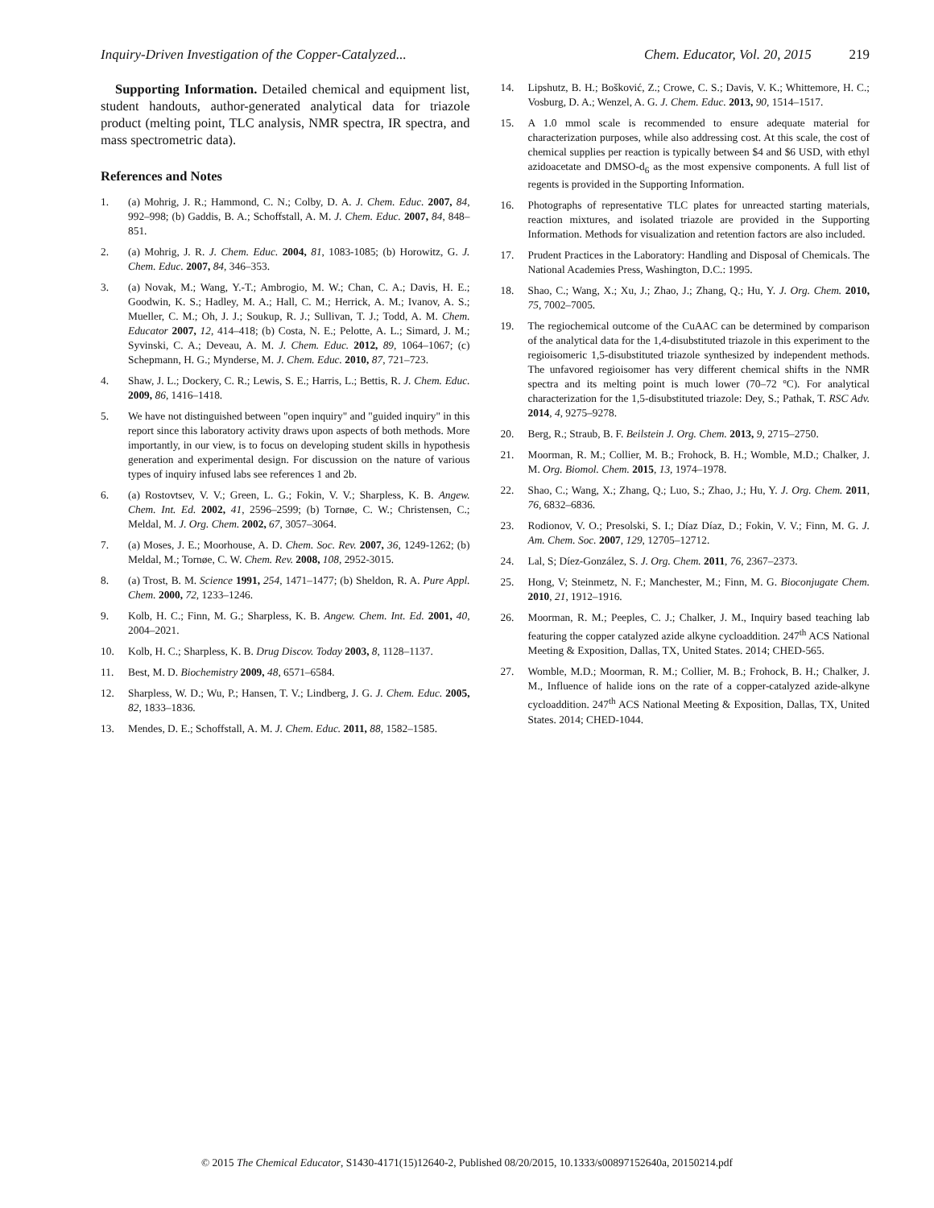Inquiry-Driven Investigation of the Copper-Catalyzed... Chem. Educator, Vol. 20, 2015 219
Supporting Information. Detailed chemical and equipment list, student handouts, author-generated analytical data for triazole product (melting point, TLC analysis, NMR spectra, IR spectra, and mass spectrometric data).
References and Notes
1. (a) Mohrig, J. R.; Hammond, C. N.; Colby, D. A. J. Chem. Educ. 2007, 84, 992–998; (b) Gaddis, B. A.; Schoffstall, A. M. J. Chem. Educ. 2007, 84, 848–851.
2. (a) Mohrig, J. R. J. Chem. Educ. 2004, 81, 1083-1085; (b) Horowitz, G. J. Chem. Educ. 2007, 84, 346–353.
3. (a) Novak, M.; Wang, Y.-T.; Ambrogio, M. W.; Chan, C. A.; Davis, H. E.; Goodwin, K. S.; Hadley, M. A.; Hall, C. M.; Herrick, A. M.; Ivanov, A. S.; Mueller, C. M.; Oh, J. J.; Soukup, R. J.; Sullivan, T. J.; Todd, A. M. Chem. Educator 2007, 12, 414–418; (b) Costa, N. E.; Pelotte, A. L.; Simard, J. M.; Syvinski, C. A.; Deveau, A. M. J. Chem. Educ. 2012, 89, 1064–1067; (c) Schepmann, H. G.; Mynderse, M. J. Chem. Educ. 2010, 87, 721–723.
4. Shaw, J. L.; Dockery, C. R.; Lewis, S. E.; Harris, L.; Bettis, R. J. Chem. Educ. 2009, 86, 1416–1418.
5. We have not distinguished between "open inquiry" and "guided inquiry" in this report since this laboratory activity draws upon aspects of both methods. More importantly, in our view, is to focus on developing student skills in hypothesis generation and experimental design. For discussion on the nature of various types of inquiry infused labs see references 1 and 2b.
6. (a) Rostovtsev, V. V.; Green, L. G.; Fokin, V. V.; Sharpless, K. B. Angew. Chem. Int. Ed. 2002, 41, 2596–2599; (b) Tornøe, C. W.; Christensen, C.; Meldal, M. J. Org. Chem. 2002, 67, 3057–3064.
7. (a) Moses, J. E.; Moorhouse, A. D. Chem. Soc. Rev. 2007, 36, 1249-1262; (b) Meldal, M.; Tornøe, C. W. Chem. Rev. 2008, 108, 2952-3015.
8. (a) Trost, B. M. Science 1991, 254, 1471–1477; (b) Sheldon, R. A. Pure Appl. Chem. 2000, 72, 1233–1246.
9. Kolb, H. C.; Finn, M. G.; Sharpless, K. B. Angew. Chem. Int. Ed. 2001, 40, 2004–2021.
10. Kolb, H. C.; Sharpless, K. B. Drug Discov. Today 2003, 8, 1128–1137.
11. Best, M. D. Biochemistry 2009, 48, 6571–6584.
12. Sharpless, W. D.; Wu, P.; Hansen, T. V.; Lindberg, J. G. J. Chem. Educ. 2005, 82, 1833–1836.
13. Mendes, D. E.; Schoffstall, A. M. J. Chem. Educ. 2011, 88, 1582–1585.
14. Lipshutz, B. H.; Bošković, Z.; Crowe, C. S.; Davis, V. K.; Whittemore, H. C.; Vosburg, D. A.; Wenzel, A. G. J. Chem. Educ. 2013, 90, 1514–1517.
15. A 1.0 mmol scale is recommended to ensure adequate material for characterization purposes, while also addressing cost. At this scale, the cost of chemical supplies per reaction is typically between $4 and $6 USD, with ethyl azidoacetate and DMSO-d<sub>6</sub> as the most expensive components. A full list of regents is provided in the Supporting Information.
16. Photographs of representative TLC plates for unreacted starting materials, reaction mixtures, and isolated triazole are provided in the Supporting Information. Methods for visualization and retention factors are also included.
17. Prudent Practices in the Laboratory: Handling and Disposal of Chemicals. The National Academies Press, Washington, D.C.: 1995.
18. Shao, C.; Wang, X.; Xu, J.; Zhao, J.; Zhang, Q.; Hu, Y. J. Org. Chem. 2010, 75, 7002–7005.
19. The regiochemical outcome of the CuAAC can be determined by comparison of the analytical data for the 1,4-disubstituted triazole in this experiment to the regioisomeric 1,5-disubstituted triazole synthesized by independent methods. The unfavored regioisomer has very different chemical shifts in the NMR spectra and its melting point is much lower (70–72 ºC). For analytical characterization for the 1,5-disubstituted triazole: Dey, S.; Pathak, T. RSC Adv. 2014, 4, 9275–9278.
20. Berg, R.; Straub, B. F. Beilstein J. Org. Chem. 2013, 9, 2715–2750.
21. Moorman, R. M.; Collier, M. B.; Frohock, B. H.; Womble, M.D.; Chalker, J. M. Org. Biomol. Chem. 2015, 13, 1974–1978.
22. Shao, C.; Wang, X.; Zhang, Q.; Luo, S.; Zhao, J.; Hu, Y. J. Org. Chem. 2011, 76, 6832–6836.
23. Rodionov, V. O.; Presolski, S. I.; Díaz Díaz, D.; Fokin, V. V.; Finn, M. G. J. Am. Chem. Soc. 2007, 129, 12705–12712.
24. Lal, S; Díez-González, S. J. Org. Chem. 2011, 76, 2367–2373.
25. Hong, V; Steinmetz, N. F.; Manchester, M.; Finn, M. G. Bioconjugate Chem. 2010, 21, 1912–1916.
26. Moorman, R. M.; Peeples, C. J.; Chalker, J. M., Inquiry based teaching lab featuring the copper catalyzed azide alkyne cycloaddition. 247<sup>th</sup> ACS National Meeting & Exposition, Dallas, TX, United States. 2014; CHED-565.
27. Womble, M.D.; Moorman, R. M.; Collier, M. B.; Frohock, B. H.; Chalker, J. M., Influence of halide ions on the rate of a copper-catalyzed azide-alkyne cycloaddition. 247<sup>th</sup> ACS National Meeting & Exposition, Dallas, TX, United States. 2014; CHED-1044.
© 2015 The Chemical Educator, S1430-4171(15)12640-2, Published 08/20/2015, 10.1333/s00897152640a, 20150214.pdf